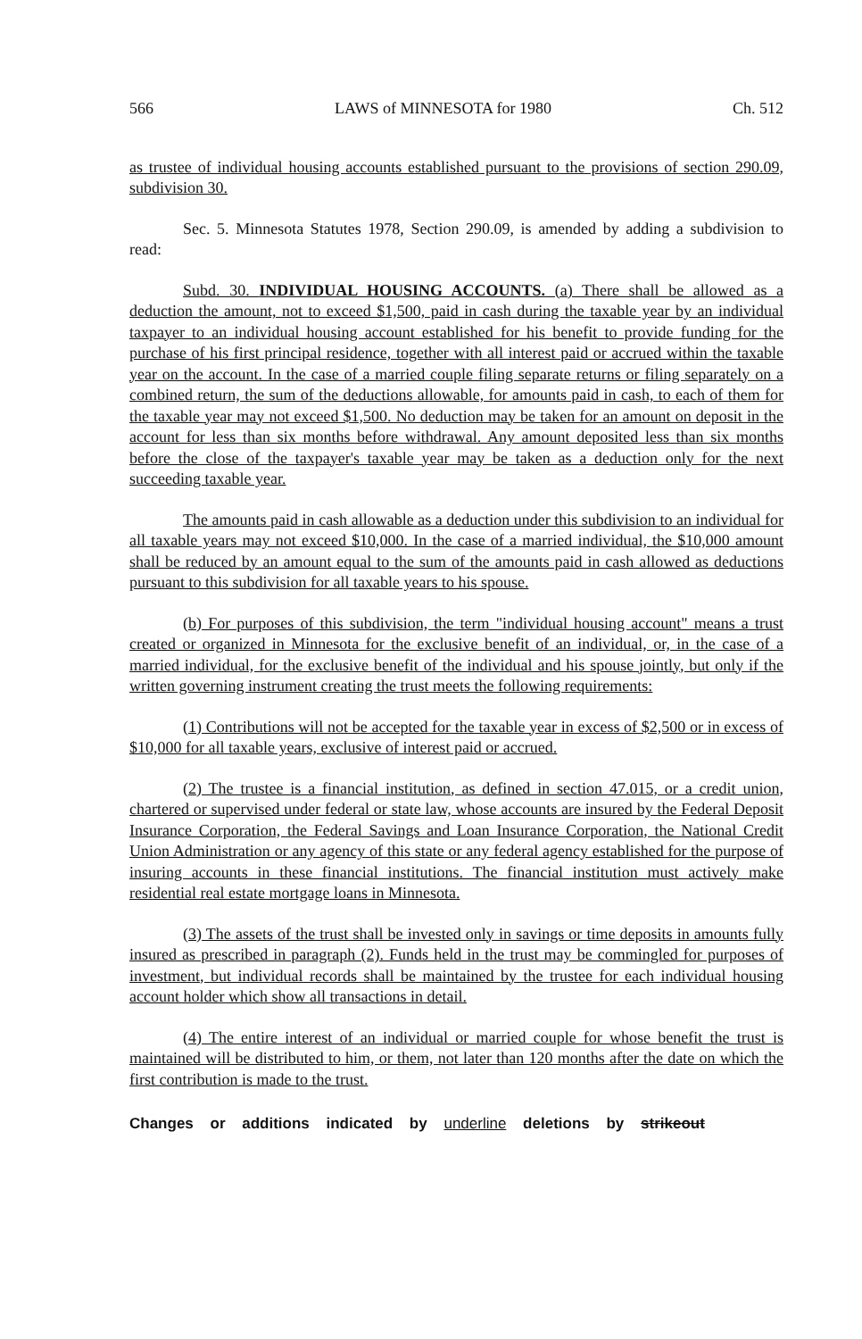566 LAWS of MINNESOTA for 1980 Ch. 512
as trustee of individual housing accounts established pursuant to the provisions of section 290.09, subdivision 30.
Sec. 5. Minnesota Statutes 1978, Section 290.09, is amended by adding a subdivision to read:
Subd. 30. INDIVIDUAL HOUSING ACCOUNTS. (a) There shall be allowed as a deduction the amount, not to exceed $1,500, paid in cash during the taxable year by an individual taxpayer to an individual housing account established for his benefit to provide funding for the purchase of his first principal residence, together with all interest paid or accrued within the taxable year on the account. In the case of a married couple filing separate returns or filing separately on a combined return, the sum of the deductions allowable, for amounts paid in cash, to each of them for the taxable year may not exceed $1,500. No deduction may be taken for an amount on deposit in the account for less than six months before withdrawal. Any amount deposited less than six months before the close of the taxpayer's taxable year may be taken as a deduction only for the next succeeding taxable year.
The amounts paid in cash allowable as a deduction under this subdivision to an individual for all taxable years may not exceed $10,000. In the case of a married individual, the $10,000 amount shall be reduced by an amount equal to the sum of the amounts paid in cash allowed as deductions pursuant to this subdivision for all taxable years to his spouse.
(b) For purposes of this subdivision, the term "individual housing account" means a trust created or organized in Minnesota for the exclusive benefit of an individual, or, in the case of a married individual, for the exclusive benefit of the individual and his spouse jointly, but only if the written governing instrument creating the trust meets the following requirements:
(1) Contributions will not be accepted for the taxable year in excess of $2,500 or in excess of $10,000 for all taxable years, exclusive of interest paid or accrued.
(2) The trustee is a financial institution, as defined in section 47.015, or a credit union, chartered or supervised under federal or state law, whose accounts are insured by the Federal Deposit Insurance Corporation, the Federal Savings and Loan Insurance Corporation, the National Credit Union Administration or any agency of this state or any federal agency established for the purpose of insuring accounts in these financial institutions. The financial institution must actively make residential real estate mortgage loans in Minnesota.
(3) The assets of the trust shall be invested only in savings or time deposits in amounts fully insured as prescribed in paragraph (2). Funds held in the trust may be commingled for purposes of investment, but individual records shall be maintained by the trustee for each individual housing account holder which show all transactions in detail.
(4) The entire interest of an individual or married couple for whose benefit the trust is maintained will be distributed to him, or them, not later than 120 months after the date on which the first contribution is made to the trust.
Changes or additions indicated by underline deletions by strikeout